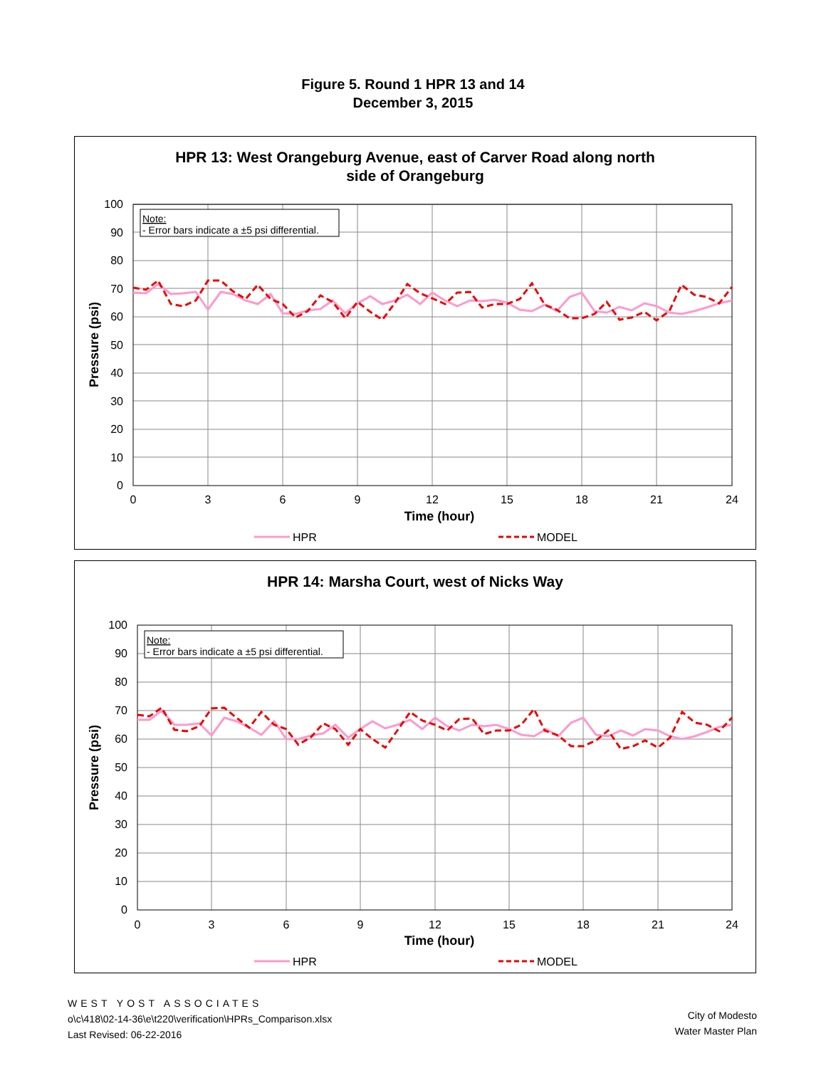Figure 5. Round 1 HPR 13 and 14
December 3, 2015
HPR 13: West Orangeburg Avenue, east of Carver Road along north
side of Orangeburg
100
90
80
70
60
50
40
30
20
10
0
0
3
6
9
12
15
18
21
24
Time (hour)
Pressure (psi)
Note:
- Error bars indicate a ±5 psi differential.
HPR
MODEL
HPR 14: Marsha Court, west of Nicks Way
100
90
80
70
60
50
40
30
20
10
0
0
3
6
9
12
15
18
21
24
Time (hour)
Pressure (psi)
Note:
- Error bars indicate a ±5 psi differential.
HPR
MODEL
WEST YOST ASSOCIATES
o\c\418\02-14-36\e\t220\verification\HPRs_Comparison.xlsx
Last Revised: 06-22-2016
City of Modesto
Water Master Plan